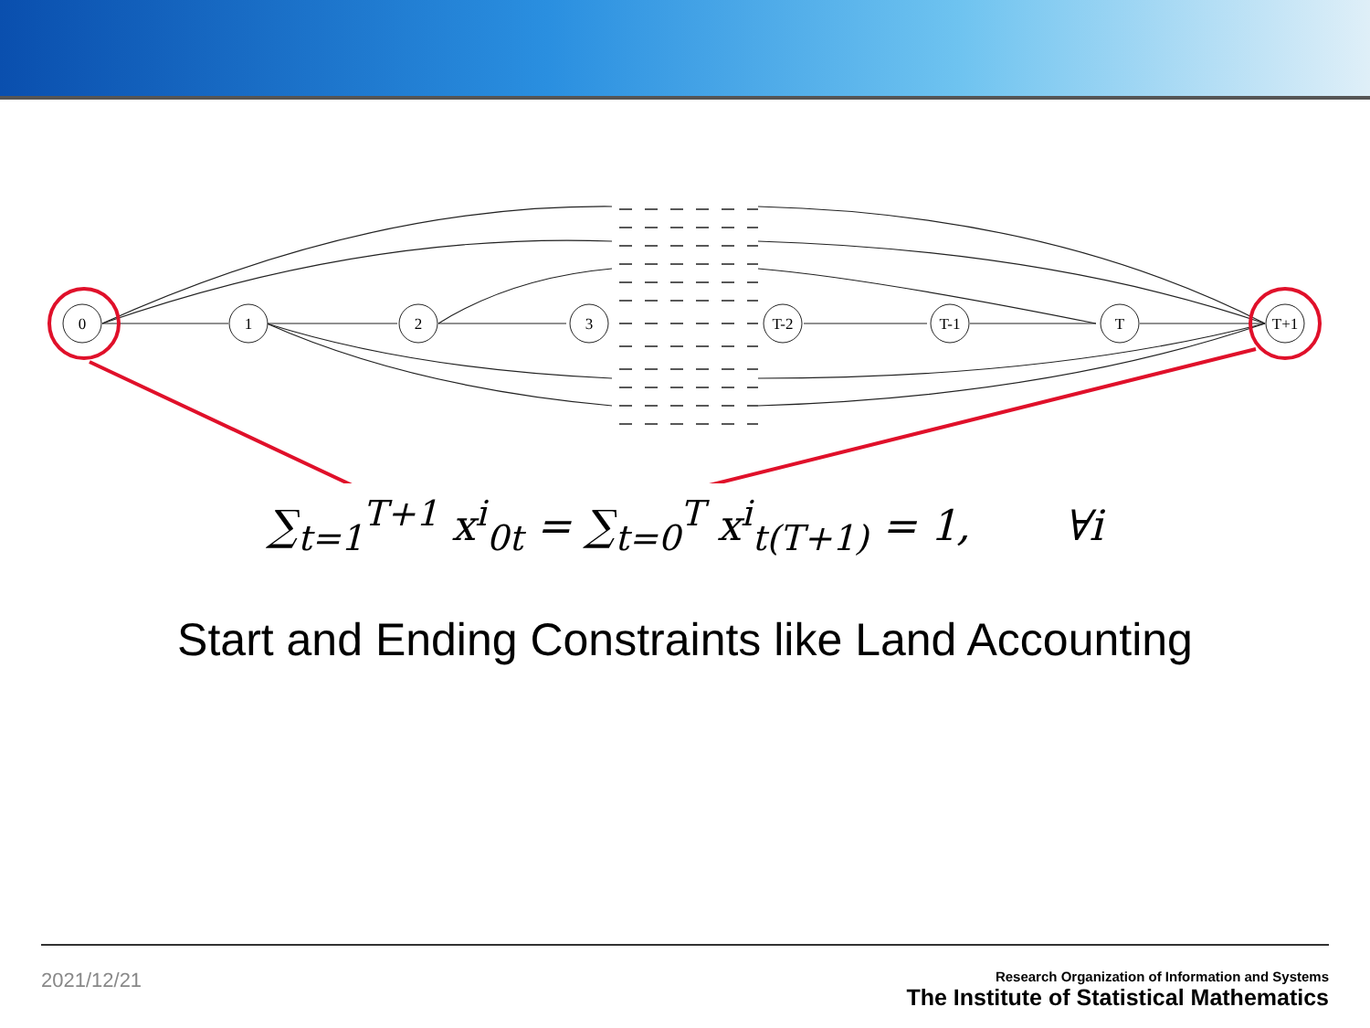0
1
2
3
T-2
T-1
T
T+1
∑<sub>t=1</sub><sup>T+1</sup> x<sup>i</sup><sub>0t</sub> = ∑<sub>t=0</sub><sup>T</sup> x<sup>i</sup><sub>t(T+1)</sub> = 1, ∀i
Start and Ending Constraints like Land Accounting
2021/12/21
Research Organization of Information and Systems
The Institute of Statistical Mathematics